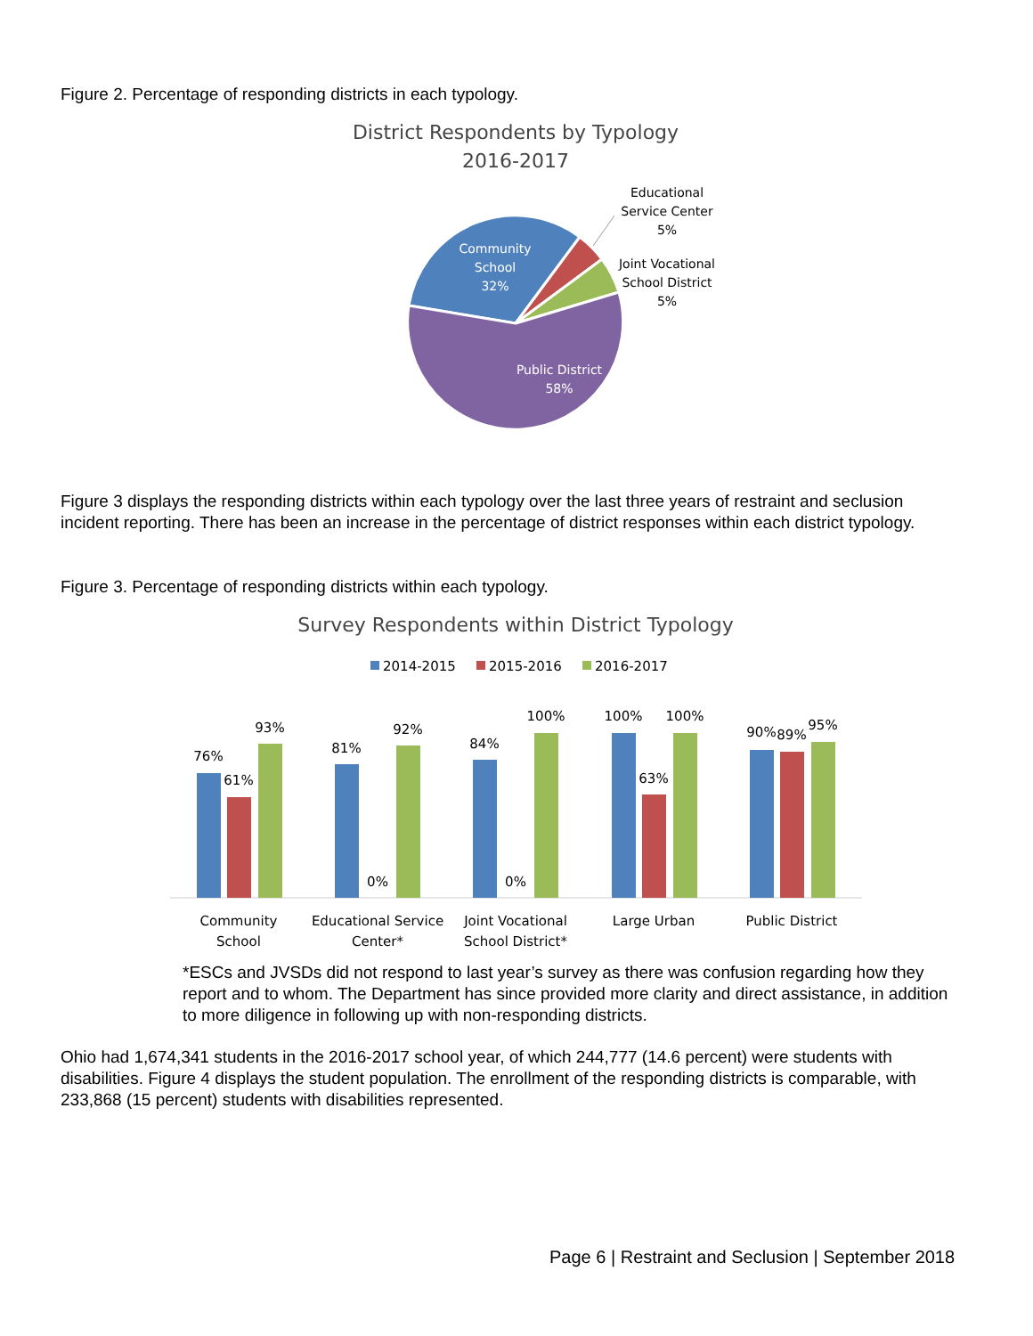Figure 2. Percentage of responding districts in each typology.
District Respondents by Typology
2016-2017
Community
School
32%
Public District
58%
Educational
Service Center
5%
Joint Vocational
School District
5%
Figure 3 displays the responding districts within each typology over the last three years of restraint and seclusion incident reporting. There has been an increase in the percentage of district responses within each district typology.
Figure 3. Percentage of responding districts within each typology.
Survey Respondents within District Typology
2014-2015
2015-2016
2016-2017
76%
61%
93%
81%
0%
92%
84%
0%
100%
100%
63%
100%
90%
89%
95%
Community
School
Educational Service
Center*
Joint Vocational
School District*
Large Urban
Public District
*ESCs and JVSDs did not respond to last year’s survey as there was confusion regarding how they report and to whom. The Department has since provided more clarity and direct assistance, in addition to more diligence in following up with non-responding districts.
Ohio had 1,674,341 students in the 2016-2017 school year, of which 244,777 (14.6 percent) were students with disabilities. Figure 4 displays the student population. The enrollment of the responding districts is comparable, with 233,868 (15 percent) students with disabilities represented.
Page 6 | Restraint and Seclusion | September 2018